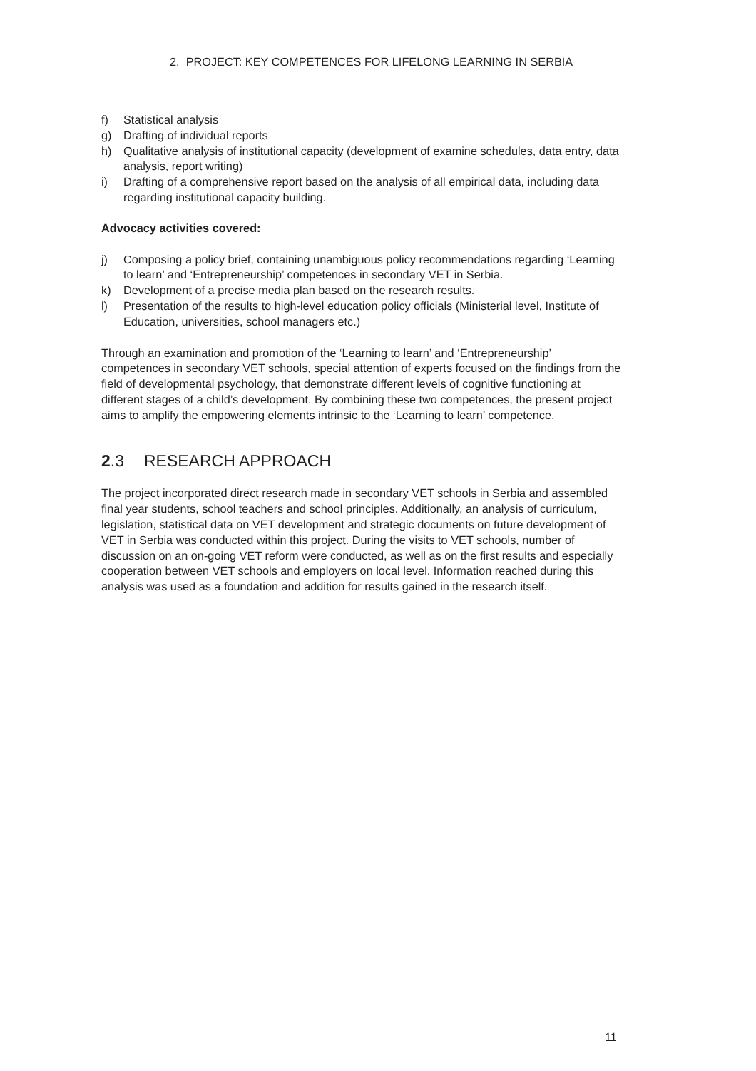2. PROJECT: KEY COMPETENCES FOR LIFELONG LEARNING IN SERBIA
f) Statistical analysis
g) Drafting of individual reports
h) Qualitative analysis of institutional capacity (development of examine schedules, data entry, data analysis, report writing)
i) Drafting of a comprehensive report based on the analysis of all empirical data, including data regarding institutional capacity building.
Advocacy activities covered:
j) Composing a policy brief, containing unambiguous policy recommendations regarding ‘Learning to learn’ and ‘Entrepreneurship’ competences in secondary VET in Serbia.
k) Development of a precise media plan based on the research results.
l) Presentation of the results to high-level education policy officials (Ministerial level, Institute of Education, universities, school managers etc.)
Through an examination and promotion of the ‘Learning to learn’ and ‘Entrepreneurship’ competences in secondary VET schools, special attention of experts focused on the findings from the field of developmental psychology, that demonstrate different levels of cognitive functioning at different stages of a child’s development. By combining these two competences, the present project aims to amplify the empowering elements intrinsic to the ‘Learning to learn’ competence.
2.3 RESEARCH APPROACH
The project incorporated direct research made in secondary VET schools in Serbia and assembled final year students, school teachers and school principles. Additionally, an analysis of curriculum, legislation, statistical data on VET development and strategic documents on future development of VET in Serbia was conducted within this project. During the visits to VET schools, number of discussion on an on-going VET reform were conducted, as well as on the first results and especially cooperation between VET schools and employers on local level. Information reached during this analysis was used as a foundation and addition for results gained in the research itself.
11